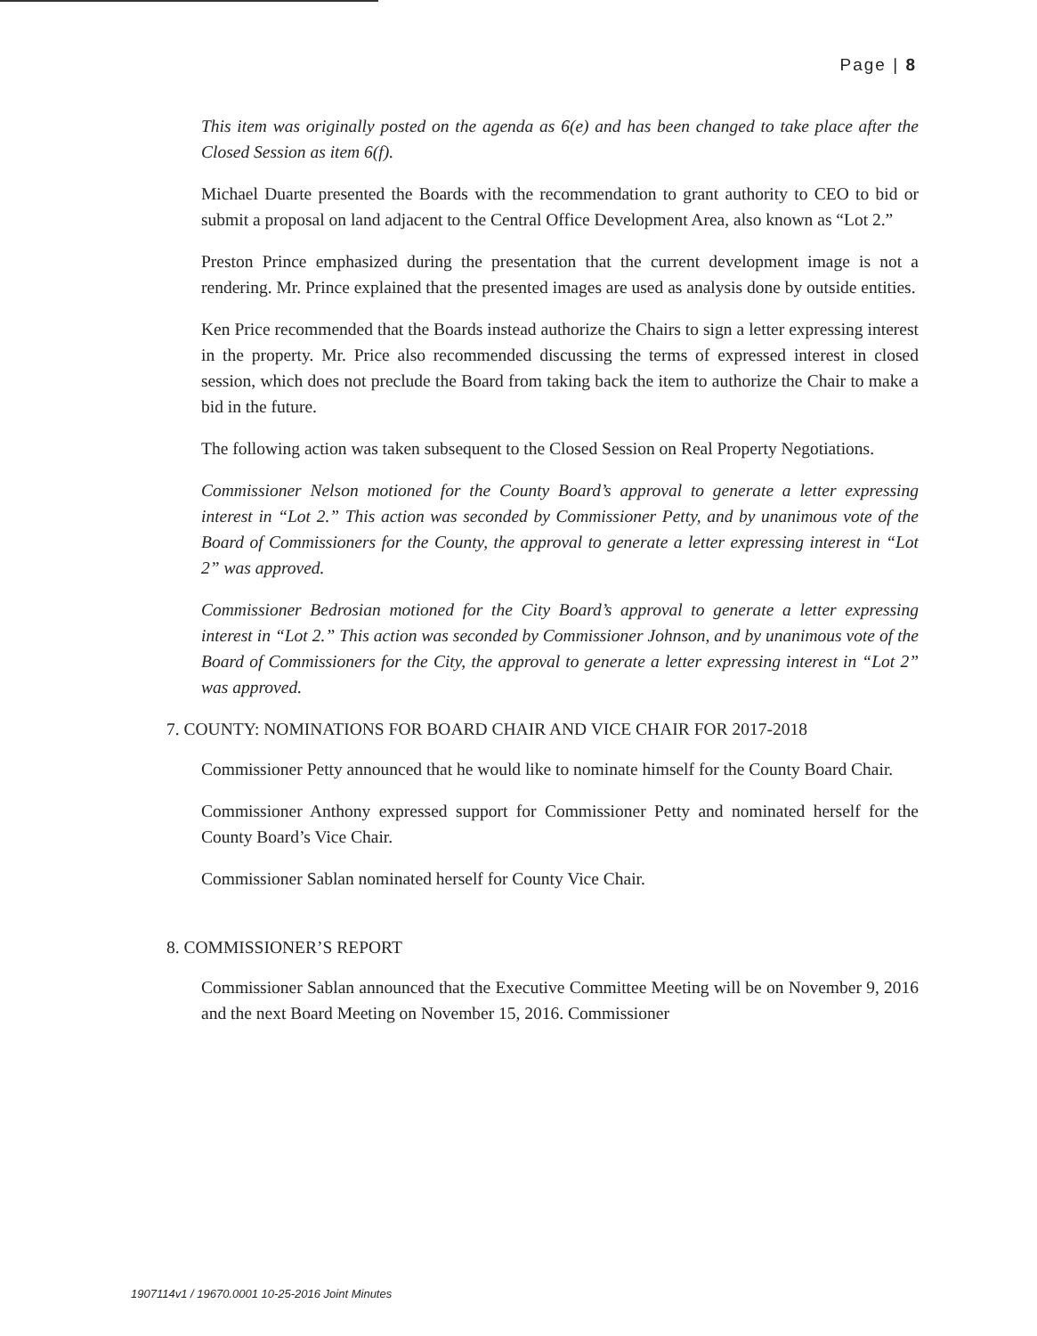Page | 8
This item was originally posted on the agenda as 6(e) and has been changed to take place after the Closed Session as item 6(f).
Michael Duarte presented the Boards with the recommendation to grant authority to CEO to bid or submit a proposal on land adjacent to the Central Office Development Area, also known as “Lot 2.”
Preston Prince emphasized during the presentation that the current development image is not a rendering. Mr. Prince explained that the presented images are used as analysis done by outside entities.
Ken Price recommended that the Boards instead authorize the Chairs to sign a letter expressing interest in the property. Mr. Price also recommended discussing the terms of expressed interest in closed session, which does not preclude the Board from taking back the item to authorize the Chair to make a bid in the future.
The following action was taken subsequent to the Closed Session on Real Property Negotiations.
Commissioner Nelson motioned for the County Board’s approval to generate a letter expressing interest in “Lot 2.” This action was seconded by Commissioner Petty, and by unanimous vote of the Board of Commissioners for the County, the approval to generate a letter expressing interest in “Lot 2” was approved.
Commissioner Bedrosian motioned for the City Board’s approval to generate a letter expressing interest in “Lot 2.” This action was seconded by Commissioner Johnson, and by unanimous vote of the Board of Commissioners for the City, the approval to generate a letter expressing interest in “Lot 2” was approved.
7. COUNTY: NOMINATIONS FOR BOARD CHAIR AND VICE CHAIR FOR 2017-2018
Commissioner Petty announced that he would like to nominate himself for the County Board Chair.
Commissioner Anthony expressed support for Commissioner Petty and nominated herself for the County Board’s Vice Chair.
Commissioner Sablan nominated herself for County Vice Chair.
8. COMMISSIONER’S REPORT
Commissioner Sablan announced that the Executive Committee Meeting will be on November 9, 2016 and the next Board Meeting on November 15, 2016. Commissioner
1907114v1 / 19670.0001 10-25-2016 Joint Minutes